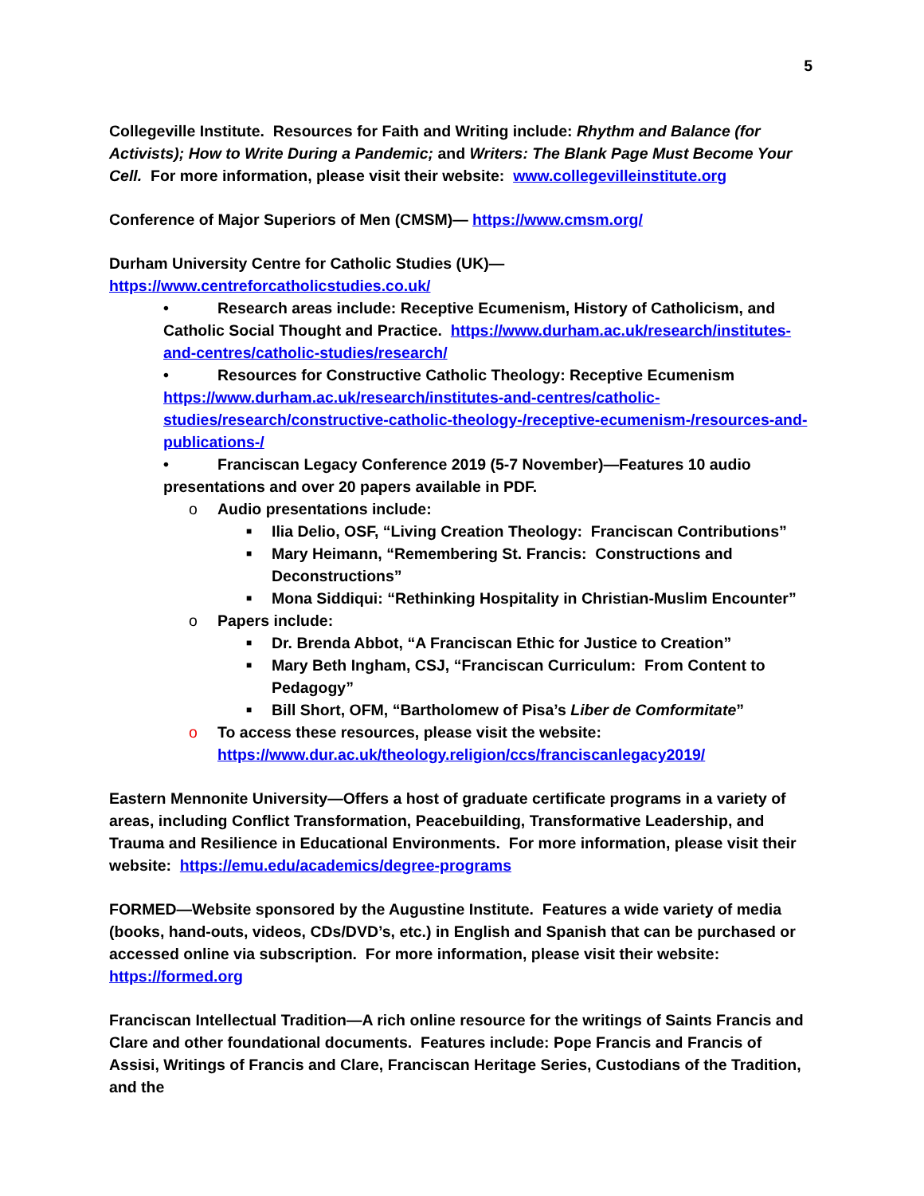5
Collegeville Institute. Resources for Faith and Writing include: Rhythm and Balance (for Activists); How to Write During a Pandemic; and Writers: The Blank Page Must Become Your Cell. For more information, please visit their website: www.collegevilleinstitute.org
Conference of Major Superiors of Men (CMSM)— https://www.cmsm.org/
Durham University Centre for Catholic Studies (UK)—
https://www.centreforcatholicstudies.co.uk/
• Research areas include: Receptive Ecumenism, History of Catholicism, and Catholic Social Thought and Practice. https://www.durham.ac.uk/research/institutes-and-centres/catholic-studies/research/
• Resources for Constructive Catholic Theology: Receptive Ecumenism https://www.durham.ac.uk/research/institutes-and-centres/catholic-studies/research/constructive-catholic-theology-/receptive-ecumenism-/resources-and-publications-/
• Franciscan Legacy Conference 2019 (5-7 November)—Features 10 audio presentations and over 20 papers available in PDF.
o Audio presentations include:
■ Ilia Delio, OSF, “Living Creation Theology: Franciscan Contributions”
■ Mary Heimann, “Remembering St. Francis: Constructions and Deconstructions”
■ Mona Siddiqui: “Rethinking Hospitality in Christian-Muslim Encounter”
o Papers include:
■ Dr. Brenda Abbot, “A Franciscan Ethic for Justice to Creation”
■ Mary Beth Ingham, CSJ, “Franciscan Curriculum: From Content to Pedagogy”
■ Bill Short, OFM, “Bartholomew of Pisa’s Liber de Comformitate”
o To access these resources, please visit the website: https://www.dur.ac.uk/theology.religion/ccs/franciscanlegacy2019/
Eastern Mennonite University—Offers a host of graduate certificate programs in a variety of areas, including Conflict Transformation, Peacebuilding, Transformative Leadership, and Trauma and Resilience in Educational Environments. For more information, please visit their website: https://emu.edu/academics/degree-programs
FORMED—Website sponsored by the Augustine Institute. Features a wide variety of media (books, hand-outs, videos, CDs/DVD’s, etc.) in English and Spanish that can be purchased or accessed online via subscription. For more information, please visit their website: https://formed.org
Franciscan Intellectual Tradition—A rich online resource for the writings of Saints Francis and Clare and other foundational documents. Features include: Pope Francis and Francis of Assisi, Writings of Francis and Clare, Franciscan Heritage Series, Custodians of the Tradition, and the